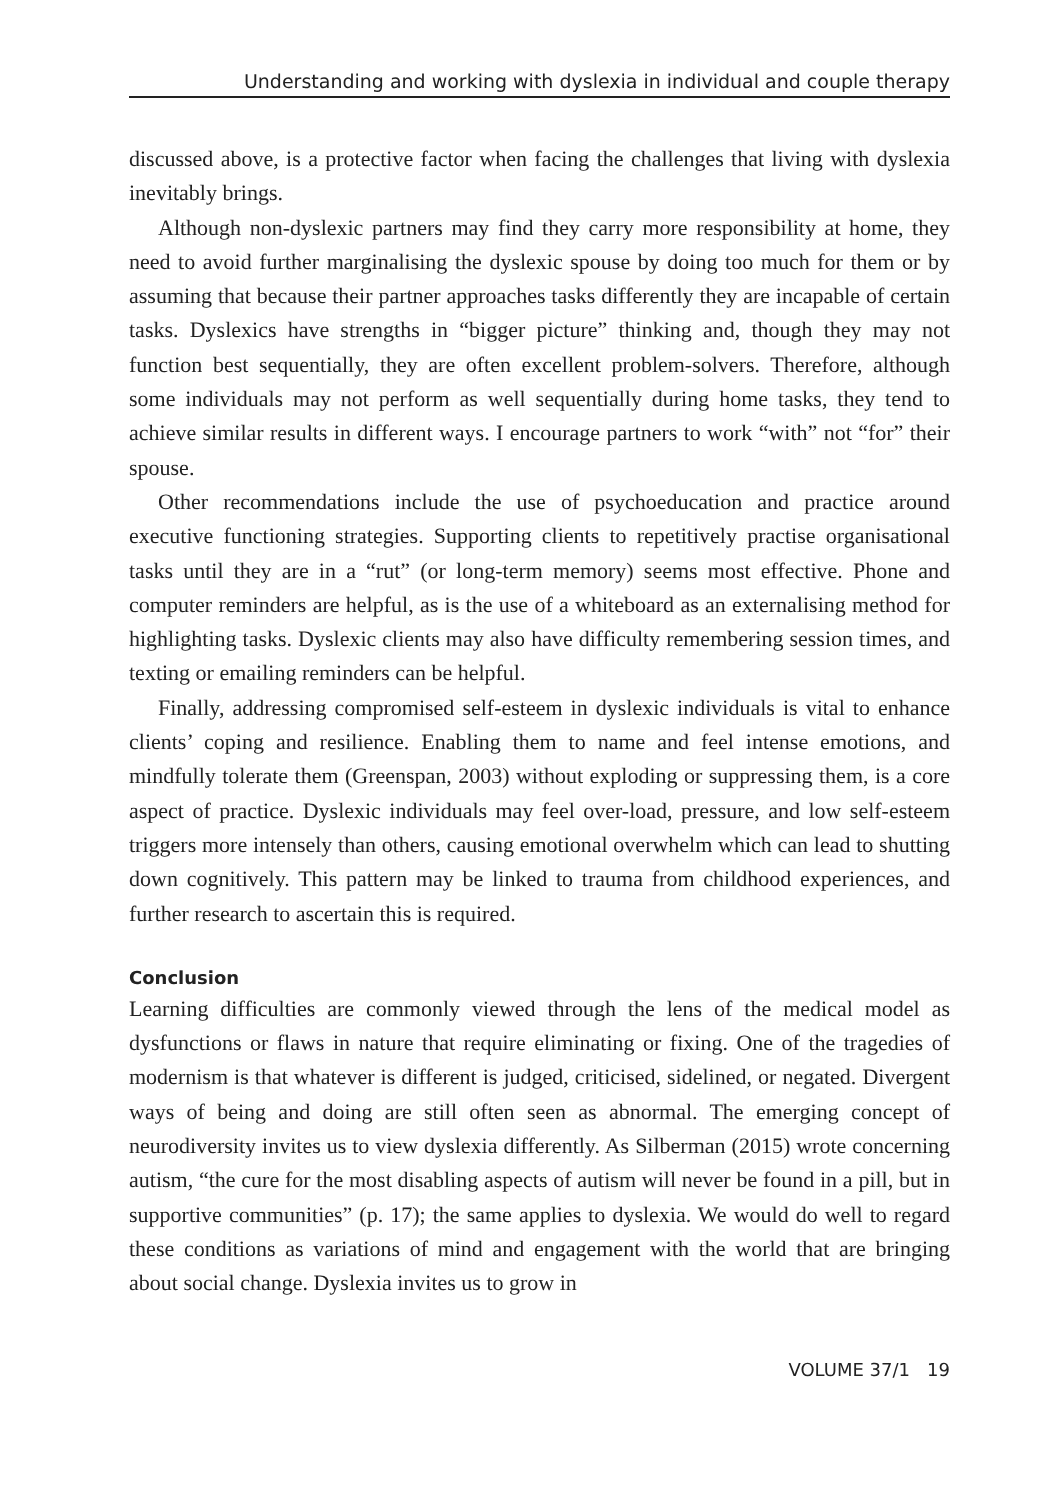Understanding and working with dyslexia in individual and couple therapy
discussed above, is a protective factor when facing the challenges that living with dyslexia inevitably brings.
Although non-dyslexic partners may find they carry more responsibility at home, they need to avoid further marginalising the dyslexic spouse by doing too much for them or by assuming that because their partner approaches tasks differently they are incapable of certain tasks. Dyslexics have strengths in “bigger picture” thinking and, though they may not function best sequentially, they are often excellent problem-solvers. Therefore, although some individuals may not perform as well sequentially during home tasks, they tend to achieve similar results in different ways. I encourage partners to work “with” not “for” their spouse.
Other recommendations include the use of psychoeducation and practice around executive functioning strategies. Supporting clients to repetitively practise organisational tasks until they are in a “rut” (or long-term memory) seems most effective. Phone and computer reminders are helpful, as is the use of a whiteboard as an externalising method for highlighting tasks. Dyslexic clients may also have difficulty remembering session times, and texting or emailing reminders can be helpful.
Finally, addressing compromised self-esteem in dyslexic individuals is vital to enhance clients’ coping and resilience. Enabling them to name and feel intense emotions, and mindfully tolerate them (Greenspan, 2003) without exploding or suppressing them, is a core aspect of practice. Dyslexic individuals may feel over-load, pressure, and low self-esteem triggers more intensely than others, causing emotional overwhelm which can lead to shutting down cognitively. This pattern may be linked to trauma from childhood experiences, and further research to ascertain this is required.
Conclusion
Learning difficulties are commonly viewed through the lens of the medical model as dysfunctions or flaws in nature that require eliminating or fixing. One of the tragedies of modernism is that whatever is different is judged, criticised, sidelined, or negated. Divergent ways of being and doing are still often seen as abnormal. The emerging concept of neurodiversity invites us to view dyslexia differently. As Silberman (2015) wrote concerning autism, “the cure for the most disabling aspects of autism will never be found in a pill, but in supportive communities” (p. 17); the same applies to dyslexia. We would do well to regard these conditions as variations of mind and engagement with the world that are bringing about social change. Dyslexia invites us to grow in
VOLUME 37/1 19